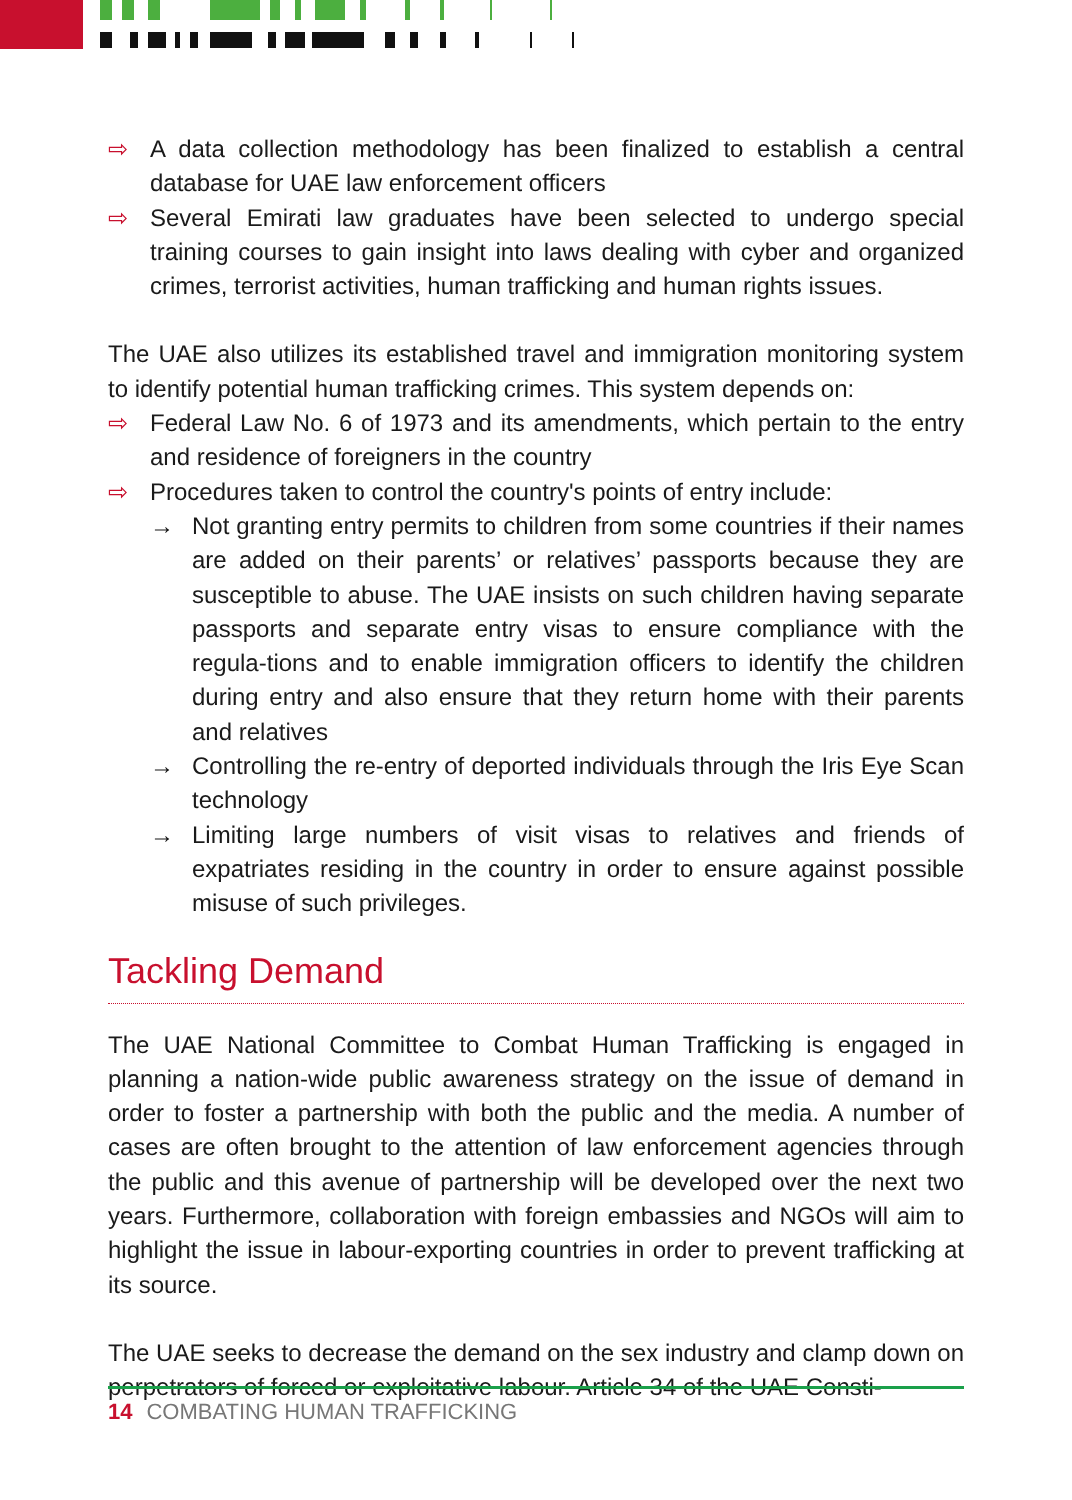⇨ A data collection methodology has been finalized to establish a central database for UAE law enforcement officers
⇨ Several Emirati law graduates have been selected to undergo special training courses to gain insight into laws dealing with cyber and organized crimes, terrorist activities, human trafficking and human rights issues.
The UAE also utilizes its established travel and immigration monitoring system to identify potential human trafficking crimes. This system depends on:
⇨ Federal Law No. 6 of 1973 and its amendments, which pertain to the entry and residence of foreigners in the country
⇨ Procedures taken to control the country's points of entry include:
→ Not granting entry permits to children from some countries if their names are added on their parents’ or relatives’ passports because they are susceptible to abuse. The UAE insists on such children having separate passports and separate entry visas to ensure compliance with the regula-tions and to enable immigration officers to identify the children during entry and also ensure that they return home with their parents and relatives
→ Controlling the re-entry of deported individuals through the Iris Eye Scan technology
→ Limiting large numbers of visit visas to relatives and friends of expatriates residing in the country in order to ensure against possible misuse of such privileges.
Tackling Demand
The UAE National Committee to Combat Human Trafficking is engaged in planning a nation-wide public awareness strategy on the issue of demand in order to foster a partnership with both the public and the media. A number of cases are often brought to the attention of law enforcement agencies through the public and this avenue of partnership will be developed over the next two years. Furthermore, collaboration with foreign embassies and NGOs will aim to highlight the issue in labour-exporting countries in order to prevent trafficking at its source.
The UAE seeks to decrease the demand on the sex industry and clamp down on perpetrators of forced or exploitative labour. Article 34 of the UAE Consti-
14 COMBATING HUMAN TRAFFICKING